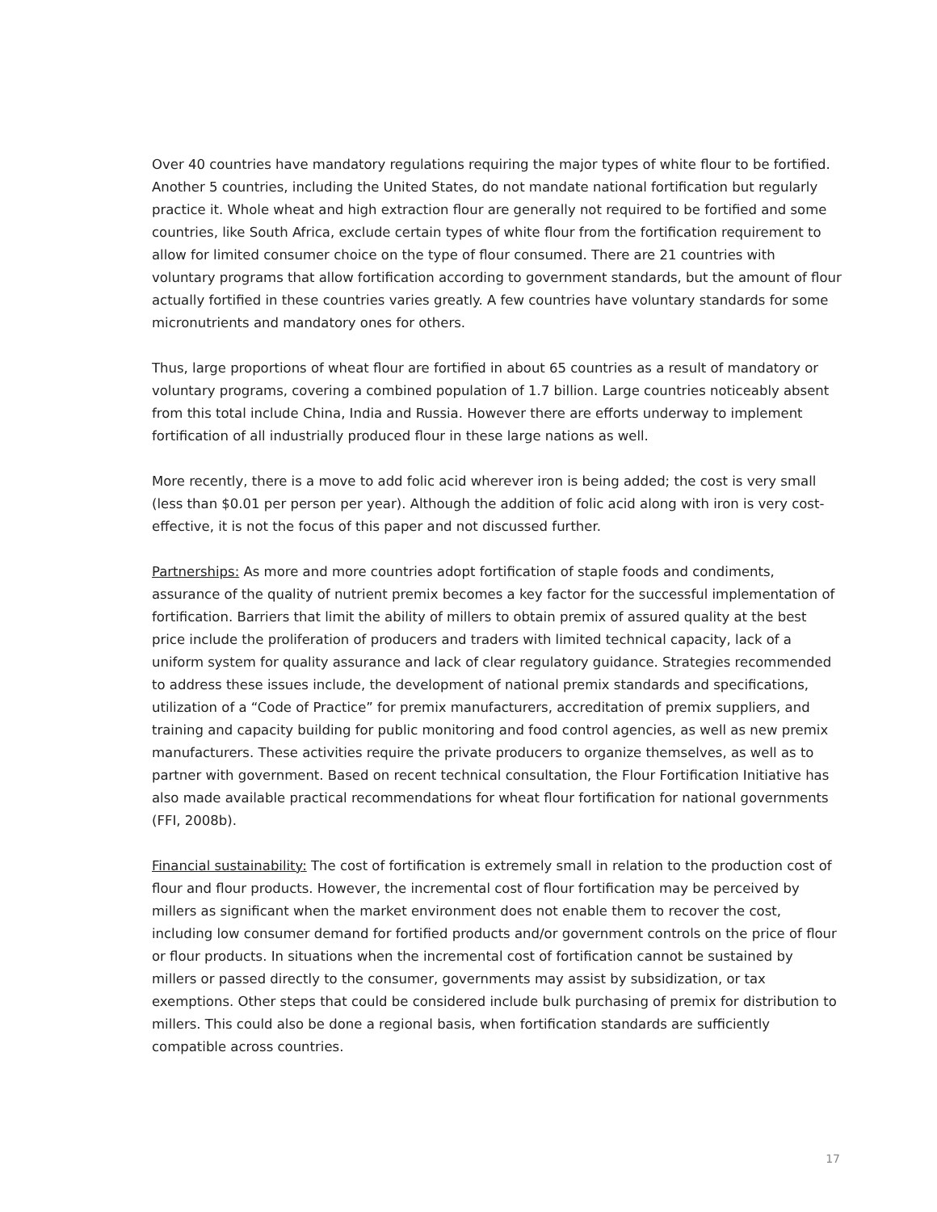Over 40 countries have mandatory regulations requiring the major types of white flour to be fortified. Another 5 countries, including the United States, do not mandate national fortification but regularly practice it. Whole wheat and high extraction flour are generally not required to be fortified and some countries, like South Africa, exclude certain types of white flour from the fortification requirement to allow for limited consumer choice on the type of flour consumed. There are 21 countries with voluntary programs that allow fortification according to government standards, but the amount of flour actually fortified in these countries varies greatly. A few countries have voluntary standards for some micronutrients and mandatory ones for others.
Thus, large proportions of wheat flour are fortified in about 65 countries as a result of mandatory or voluntary programs, covering a combined population of 1.7 billion. Large countries noticeably absent from this total include China, India and Russia. However there are efforts underway to implement fortification of all industrially produced flour in these large nations as well.
More recently, there is a move to add folic acid wherever iron is being added; the cost is very small (less than $0.01 per person per year). Although the addition of folic acid along with iron is very cost-effective, it is not the focus of this paper and not discussed further.
Partnerships: As more and more countries adopt fortification of staple foods and condiments, assurance of the quality of nutrient premix becomes a key factor for the successful implementation of fortification. Barriers that limit the ability of millers to obtain premix of assured quality at the best price include the proliferation of producers and traders with limited technical capacity, lack of a uniform system for quality assurance and lack of clear regulatory guidance. Strategies recommended to address these issues include, the development of national premix standards and specifications, utilization of a “Code of Practice” for premix manufacturers, accreditation of premix suppliers, and training and capacity building for public monitoring and food control agencies, as well as new premix manufacturers. These activities require the private producers to organize themselves, as well as to partner with government. Based on recent technical consultation, the Flour Fortification Initiative has also made available practical recommendations for wheat flour fortification for national governments (FFI, 2008b).
Financial sustainability: The cost of fortification is extremely small in relation to the production cost of flour and flour products. However, the incremental cost of flour fortification may be perceived by millers as significant when the market environment does not enable them to recover the cost, including low consumer demand for fortified products and/or government controls on the price of flour or flour products. In situations when the incremental cost of fortification cannot be sustained by millers or passed directly to the consumer, governments may assist by subsidization, or tax exemptions. Other steps that could be considered include bulk purchasing of premix for distribution to millers. This could also be done a regional basis, when fortification standards are sufficiently compatible across countries.
17